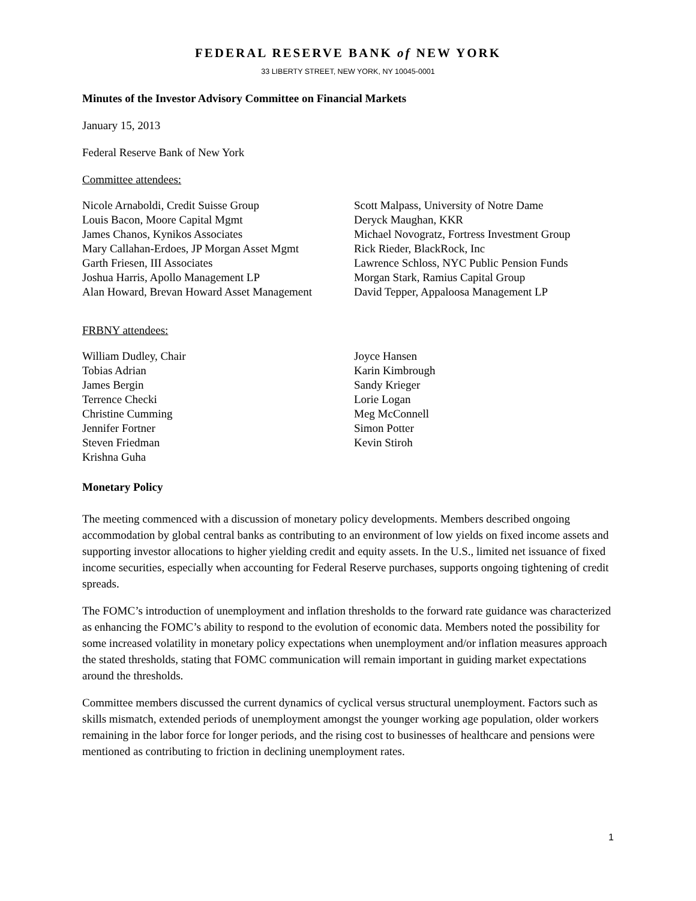FEDERAL RESERVE BANK of NEW YORK
33 LIBERTY STREET, NEW YORK, NY 10045-0001
Minutes of the Investor Advisory Committee on Financial Markets
January 15, 2013
Federal Reserve Bank of New York
Committee attendees:
Nicole Arnaboldi, Credit Suisse Group
Louis Bacon, Moore Capital Mgmt
James Chanos, Kynikos Associates
Mary Callahan-Erdoes, JP Morgan Asset Mgmt
Garth Friesen, III Associates
Joshua Harris, Apollo Management LP
Alan Howard, Brevan Howard Asset Management
Scott Malpass, University of Notre Dame
Deryck Maughan, KKR
Michael Novogratz, Fortress Investment Group
Rick Rieder, BlackRock, Inc
Lawrence Schloss, NYC Public Pension Funds
Morgan Stark, Ramius Capital Group
David Tepper, Appaloosa Management LP
FRBNY attendees:
William Dudley, Chair
Tobias Adrian
James Bergin
Terrence Checki
Christine Cumming
Jennifer Fortner
Steven Friedman
Krishna Guha
Joyce Hansen
Karin Kimbrough
Sandy Krieger
Lorie Logan
Meg McConnell
Simon Potter
Kevin Stiroh
Monetary Policy
The meeting commenced with a discussion of monetary policy developments. Members described ongoing accommodation by global central banks as contributing to an environment of low yields on fixed income assets and supporting investor allocations to higher yielding credit and equity assets. In the U.S., limited net issuance of fixed income securities, especially when accounting for Federal Reserve purchases, supports ongoing tightening of credit spreads.
The FOMC’s introduction of unemployment and inflation thresholds to the forward rate guidance was characterized as enhancing the FOMC’s ability to respond to the evolution of economic data. Members noted the possibility for some increased volatility in monetary policy expectations when unemployment and/or inflation measures approach the stated thresholds, stating that FOMC communication will remain important in guiding market expectations around the thresholds.
Committee members discussed the current dynamics of cyclical versus structural unemployment. Factors such as skills mismatch, extended periods of unemployment amongst the younger working age population, older workers remaining in the labor force for longer periods, and the rising cost to businesses of healthcare and pensions were mentioned as contributing to friction in declining unemployment rates.
1